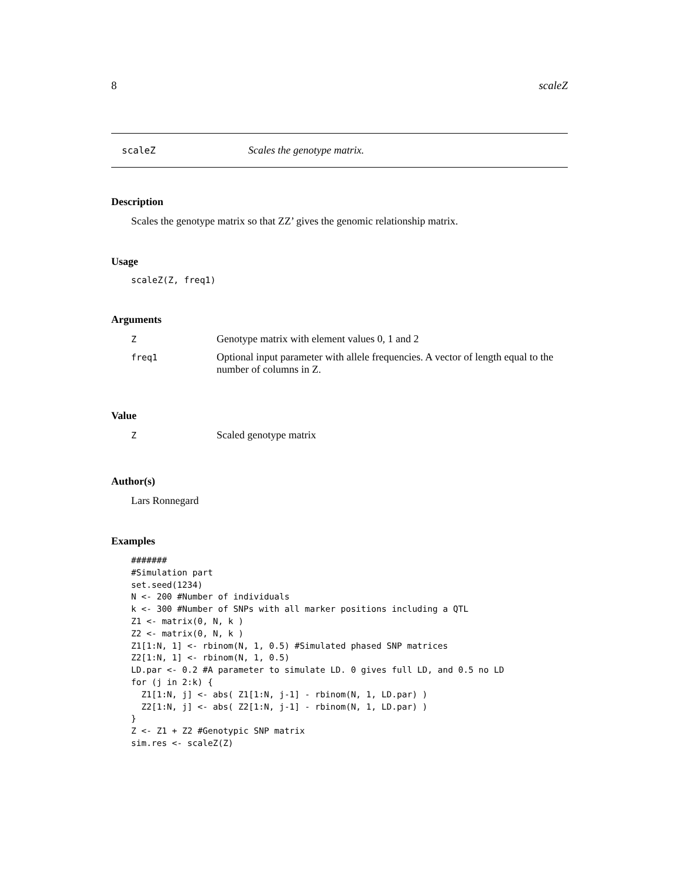8 scaleZ
scaleZ Scales the genotype matrix.
Description
Scales the genotype matrix so that ZZ’ gives the genomic relationship matrix.
Usage
scaleZ(Z, freq1)
Arguments
| Z | Genotype matrix with element values 0, 1 and 2 |
| freq1 | Optional input parameter with allele frequencies. A vector of length equal to the number of columns in Z. |
Value
| Z | Scaled genotype matrix |
Author(s)
Lars Ronnegard
Examples
#######
#Simulation part
set.seed(1234)
N <- 200 #Number of individuals
k <- 300 #Number of SNPs with all marker positions including a QTL
Z1 <- matrix(0, N, k )
Z2 <- matrix(0, N, k )
Z1[1:N, 1] <- rbinom(N, 1, 0.5) #Simulated phased SNP matrices
Z2[1:N, 1] <- rbinom(N, 1, 0.5)
LD.par <- 0.2 #A parameter to simulate LD. 0 gives full LD, and 0.5 no LD
for (j in 2:k) {
  Z1[1:N, j] <- abs( Z1[1:N, j-1] - rbinom(N, 1, LD.par) )
  Z2[1:N, j] <- abs( Z2[1:N, j-1] - rbinom(N, 1, LD.par) )
}
Z <- Z1 + Z2 #Genotypic SNP matrix
sim.res <- scaleZ(Z)